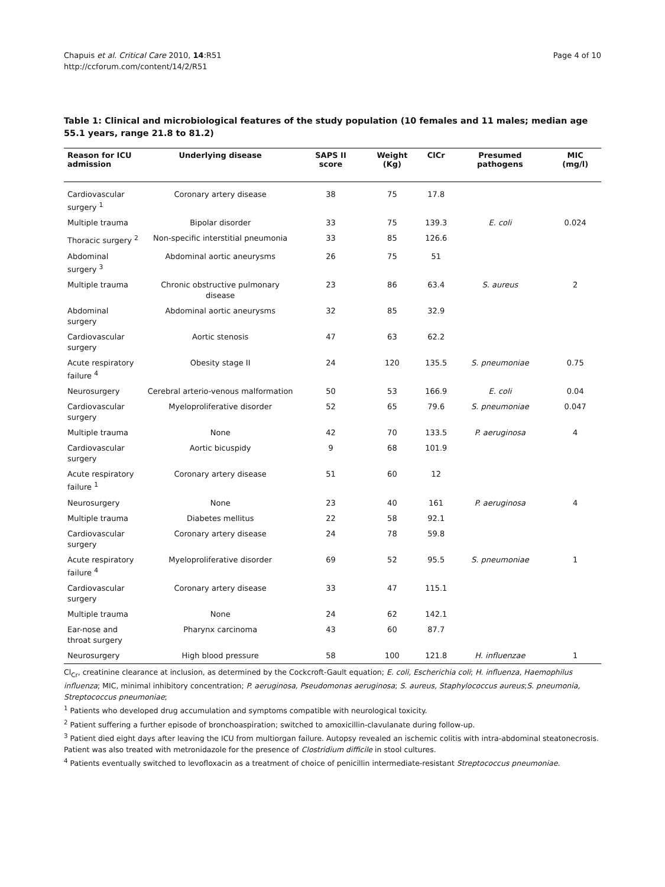Chapuis et al. Critical Care 2010, 14:R51
http://ccforum.com/content/14/2/R51
Page 4 of 10
Table 1: Clinical and microbiological features of the study population (10 females and 11 males; median age 55.1 years, range 21.8 to 81.2)
| Reason for ICU admission | Underlying disease | SAPS II score | Weight (Kg) | ClCr | Presumed pathogens | MIC (mg/l) |
| --- | --- | --- | --- | --- | --- | --- |
| Cardiovascular surgery <sup>1</sup> | Coronary artery disease | 38 | 75 | 17.8 | | |
| Multiple trauma | Bipolar disorder | 33 | 75 | 139.3 | E. coli | 0.024 |
| Thoracic surgery <sup>2</sup> | Non-specific interstitial pneumonia | 33 | 85 | 126.6 | | |
| Abdominal surgery <sup>3</sup> | Abdominal aortic aneurysms | 26 | 75 | 51 | | |
| Multiple trauma | Chronic obstructive pulmonary disease | 23 | 86 | 63.4 | S. aureus | 2 |
| Abdominal surgery | Abdominal aortic aneurysms | 32 | 85 | 32.9 | | |
| Cardiovascular surgery | Aortic stenosis | 47 | 63 | 62.2 | | |
| Acute respiratory failure <sup>4</sup> | Obesity stage II | 24 | 120 | 135.5 | S. pneumoniae | 0.75 |
| Neurosurgery | Cerebral arterio-venous malformation | 50 | 53 | 166.9 | E. coli | 0.04 |
| Cardiovascular surgery | Myeloproliferative disorder | 52 | 65 | 79.6 | S. pneumoniae | 0.047 |
| Multiple trauma | None | 42 | 70 | 133.5 | P. aeruginosa | 4 |
| Cardiovascular surgery | Aortic bicuspidy | 9 | 68 | 101.9 | | |
| Acute respiratory failure <sup>1</sup> | Coronary artery disease | 51 | 60 | 12 | | |
| Neurosurgery | None | 23 | 40 | 161 | P. aeruginosa | 4 |
| Multiple trauma | Diabetes mellitus | 22 | 58 | 92.1 | | |
| Cardiovascular surgery | Coronary artery disease | 24 | 78 | 59.8 | | |
| Acute respiratory failure <sup>4</sup> | Myeloproliferative disorder | 69 | 52 | 95.5 | S. pneumoniae | 1 |
| Cardiovascular surgery | Coronary artery disease | 33 | 47 | 115.1 | | |
| Multiple trauma | None | 24 | 62 | 142.1 | | |
| Ear-nose and throat surgery | Pharynx carcinoma | 43 | 60 | 87.7 | | |
| Neurosurgery | High blood pressure | 58 | 100 | 121.8 | H. influenzae | 1 |
Cl<sub>Cr</sub>, creatinine clearance at inclusion, as determined by the Cockcroft-Gault equation; E. coli, Escherichia coli; H. influenza, Haemophilus influenza; MIC, minimal inhibitory concentration; P. aeruginosa, Pseudomonas aeruginosa; S. aureus, Staphylococcus aureus;S. pneumonia, Streptococcus pneumoniae;
<sup>1</sup> Patients who developed drug accumulation and symptoms compatible with neurological toxicity.
<sup>2</sup> Patient suffering a further episode of bronchoaspiration; switched to amoxicillin-clavulanate during follow-up.
<sup>3</sup> Patient died eight days after leaving the ICU from multiorgan failure. Autopsy revealed an ischemic colitis with intra-abdominal steatonecrosis. Patient was also treated with metronidazole for the presence of Clostridium difficile in stool cultures.
<sup>4</sup> Patients eventually switched to levofloxacin as a treatment of choice of penicillin intermediate-resistant Streptococcus pneumoniae.